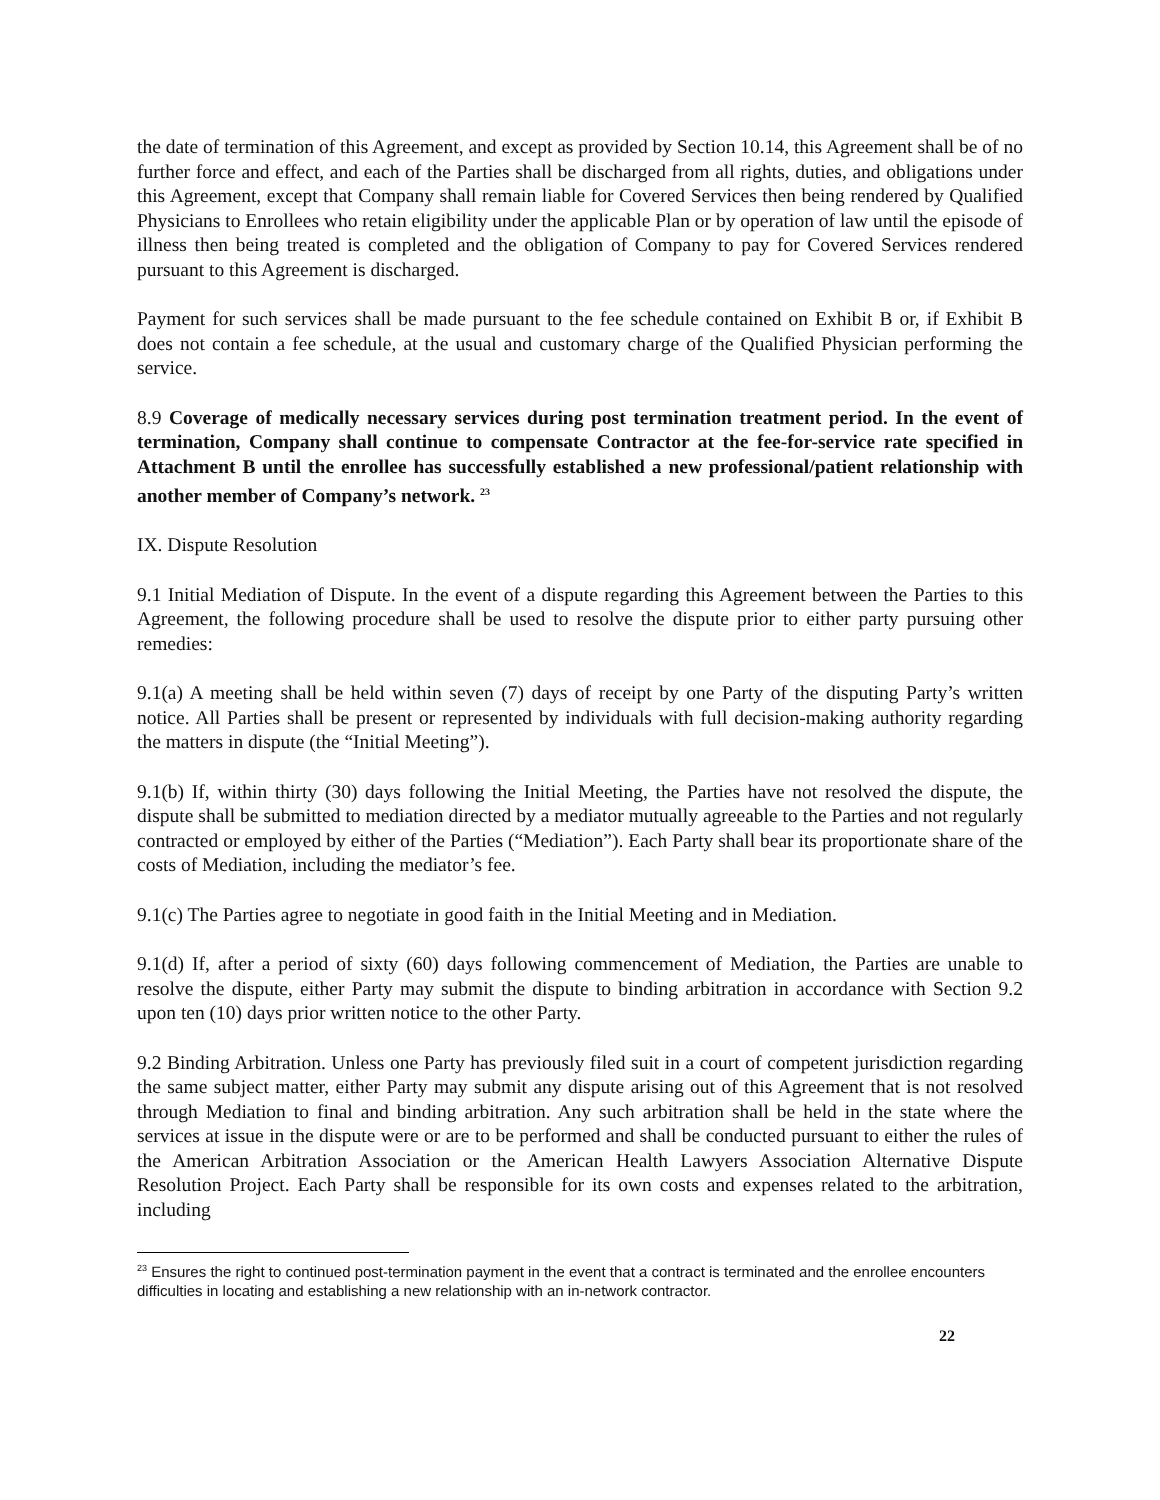the date of termination of this Agreement, and except as provided by Section 10.14, this Agreement shall be of no further force and effect, and each of the Parties shall be discharged from all rights, duties, and obligations under this Agreement, except that Company shall remain liable for Covered Services then being rendered by Qualified Physicians to Enrollees who retain eligibility under the applicable Plan or by operation of law until the episode of illness then being treated is completed and the obligation of Company to pay for Covered Services rendered pursuant to this Agreement is discharged.
Payment for such services shall be made pursuant to the fee schedule contained on Exhibit B or, if Exhibit B does not contain a fee schedule, at the usual and customary charge of the Qualified Physician performing the service.
8.9 Coverage of medically necessary services during post termination treatment period. In the event of termination, Company shall continue to compensate Contractor at the fee-for-service rate specified in Attachment B until the enrollee has successfully established a new professional/patient relationship with another member of Company’s network. <sup>23</sup>
IX. Dispute Resolution
9.1 Initial Mediation of Dispute. In the event of a dispute regarding this Agreement between the Parties to this Agreement, the following procedure shall be used to resolve the dispute prior to either party pursuing other remedies:
9.1(a) A meeting shall be held within seven (7) days of receipt by one Party of the disputing Party’s written notice. All Parties shall be present or represented by individuals with full decision-making authority regarding the matters in dispute (the “Initial Meeting”).
9.1(b) If, within thirty (30) days following the Initial Meeting, the Parties have not resolved the dispute, the dispute shall be submitted to mediation directed by a mediator mutually agreeable to the Parties and not regularly contracted or employed by either of the Parties (“Mediation”). Each Party shall bear its proportionate share of the costs of Mediation, including the mediator’s fee.
9.1(c) The Parties agree to negotiate in good faith in the Initial Meeting and in Mediation.
9.1(d) If, after a period of sixty (60) days following commencement of Mediation, the Parties are unable to resolve the dispute, either Party may submit the dispute to binding arbitration in accordance with Section 9.2 upon ten (10) days prior written notice to the other Party.
9.2 Binding Arbitration. Unless one Party has previously filed suit in a court of competent jurisdiction regarding the same subject matter, either Party may submit any dispute arising out of this Agreement that is not resolved through Mediation to final and binding arbitration. Any such arbitration shall be held in the state where the services at issue in the dispute were or are to be performed and shall be conducted pursuant to either the rules of the American Arbitration Association or the American Health Lawyers Association Alternative Dispute Resolution Project. Each Party shall be responsible for its own costs and expenses related to the arbitration, including
<sup>23</sup> Ensures the right to continued post-termination payment in the event that a contract is terminated and the enrollee encounters difficulties in locating and establishing a new relationship with an in-network contractor.
22